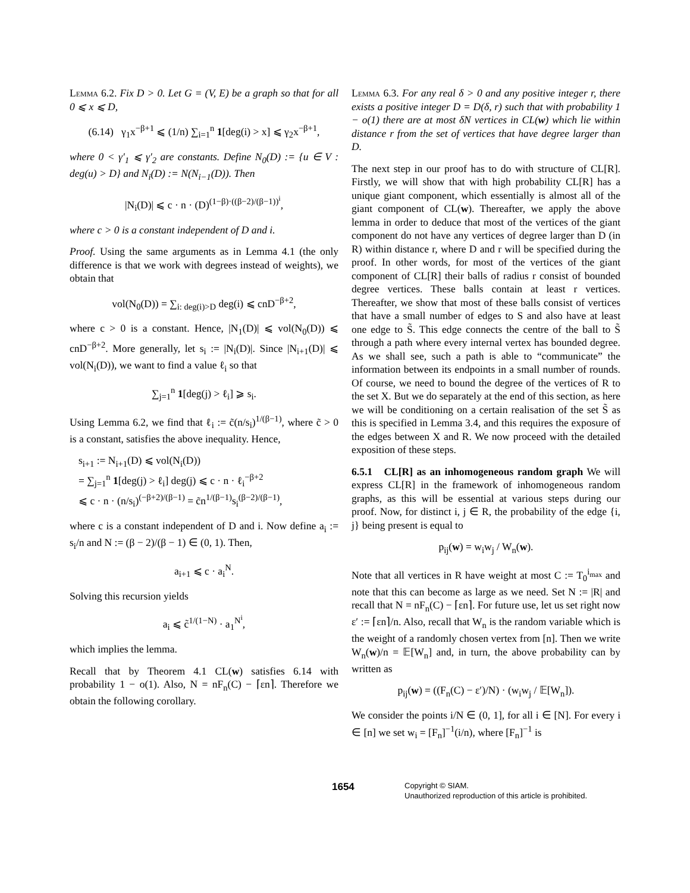Lemma 6.2. Fix D > 0. Let G = (V, E) be a graph so that for all 0 ⩽ x ⩽ D,
(6.14) γ<sub>1</sub>x<sup>−β+1</sup> ⩽ (1/n) ∑<sub>i=1</sub><sup>n</sup> 1[deg(i) > x] ⩽ γ<sub>2</sub>x<sup>−β+1</sup>,
where 0 < γ′<sub>1</sub> ⩽ γ′<sub>2</sub> are constants. Define N<sub>0</sub>(D) := {u ∈ V : deg(u) > D} and N<sub>i</sub>(D) := N(N<sub>i−1</sub>(D)). Then
|N<sub>i</sub>(D)| ⩽ c · n · (D)<sup>(1−β)·((β−2)/(β−1))<sup>i</sup></sup>,
where c > 0 is a constant independent of D and i.
Proof. Using the same arguments as in Lemma 4.1 (the only difference is that we work with degrees instead of weights), we obtain that
vol(N<sub>0</sub>(D)) = ∑<sub>i: deg(i)>D</sub> deg(i) ⩽ cnD<sup>−β+2</sup>,
where c > 0 is a constant. Hence, |N<sub>1</sub>(D)| ⩽ vol(N<sub>0</sub>(D)) ⩽ cnD<sup>−β+2</sup>. More generally, let s<sub>i</sub> := |N<sub>i</sub>(D)|. Since |N<sub>i+1</sub>(D)| ⩽ vol(N<sub>i</sub>(D)), we want to find a value ℓ<sub>i</sub> so that
∑<sub>j=1</sub><sup>n</sup> 1[deg(j) > ℓ<sub>i</sub>] ⩾ s<sub>i</sub>.
Using Lemma 6.2, we find that ℓ<sub>i</sub> := c̃(n/s<sub>i</sub>)<sup>1/(β−1)</sup>, where c̃ > 0 is a constant, satisfies the above inequality. Hence,
s<sub>i+1</sub> := N<sub>i+1</sub>(D) ⩽ vol(N<sub>i</sub>(D))
= ∑<sub>j=1</sub><sup>n</sup> 1[deg(j) > ℓ<sub>i</sub>] deg(j) ⩽ c · n · ℓ<sub>i</sub><sup>−β+2</sup>
⩽ c · n · (n/s<sub>i</sub>)<sup>(−β+2)/(β−1)</sup> = c̃n<sup>1/(β−1)</sup>s<sub>i</sub><sup>(β−2)/(β−1)</sup>,
where c is a constant independent of D and i. Now define a<sub>i</sub> := s<sub>i</sub>/n and N := (β − 2)/(β − 1) ∈ (0, 1). Then,
a<sub>i+1</sub> ⩽ c · a<sub>i</sub><sup>N</sup>.
Solving this recursion yields
a<sub>i</sub> ⩽ c̃<sup>1/(1−N)</sup> · a<sub>1</sub><sup>N<sup>i</sup></sup>,
which implies the lemma.
Recall that by Theorem 4.1 CL(w) satisfies 6.14 with probability 1 − o(1). Also, N = nF<sub>n</sub>(C) − ⌈εn⌉. Therefore we obtain the following corollary.
Lemma 6.3. For any real δ > 0 and any positive integer r, there exists a positive integer D = D(δ, r) such that with probability 1 − o(1) there are at most δN vertices in CL(w) which lie within distance r from the set of vertices that have degree larger than D.
The next step in our proof has to do with structure of CL[R]. Firstly, we will show that with high probability CL[R] has a unique giant component, which essentially is almost all of the giant component of CL(w). Thereafter, we apply the above lemma in order to deduce that most of the vertices of the giant component do not have any vertices of degree larger than D (in R) within distance r, where D and r will be specified during the proof. In other words, for most of the vertices of the giant component of CL[R] their balls of radius r consist of bounded degree vertices. These balls contain at least r vertices. Thereafter, we show that most of these balls consist of vertices that have a small number of edges to S and also have at least one edge to S̃. This edge connects the centre of the ball to S̃ through a path where every internal vertex has bounded degree. As we shall see, such a path is able to “communicate” the information between its endpoints in a small number of rounds. Of course, we need to bound the degree of the vertices of R to the set X. But we do separately at the end of this section, as here we will be conditioning on a certain realisation of the set S̃ as this is specified in Lemma 3.4, and this requires the exposure of the edges between X and R. We now proceed with the detailed exposition of these steps.
6.5.1 CL[R] as an inhomogeneous random graph We will express CL[R] in the framework of inhomogeneous random graphs, as this will be essential at various steps during our proof. Now, for distinct i, j ∈ R, the probability of the edge {i, j} being present is equal to
p<sub>ij</sub>(w) = w<sub>i</sub>w<sub>j</sub> / W<sub>n</sub>(w).
Note that all vertices in R have weight at most C := T<sub>0</sub><sup>i<sub>max</sub></sup> and note that this can become as large as we need. Set N := |R| and recall that N = nF<sub>n</sub>(C) − ⌈εn⌉. For future use, let us set right now ε′ := ⌈εn⌉/n. Also, recall that W<sub>n</sub> is the random variable which is the weight of a randomly chosen vertex from [n]. Then we write W<sub>n</sub>(w)/n = 𝔼[W<sub>n</sub>] and, in turn, the above probability can by written as
p<sub>ij</sub>(w) = ((F<sub>n</sub>(C) − ε′)/N) · (w<sub>i</sub>w<sub>j</sub> / 𝔼[W<sub>n</sub>]).
We consider the points i/N ∈ (0, 1], for all i ∈ [N]. For every i ∈ [n] we set w<sub>i</sub> = [F<sub>n</sub>]<sup>−1</sup>(i/n), where [F<sub>n</sub>]<sup>−1</sup> is
1654
Copyright © SIAM.
Unauthorized reproduction of this article is prohibited.